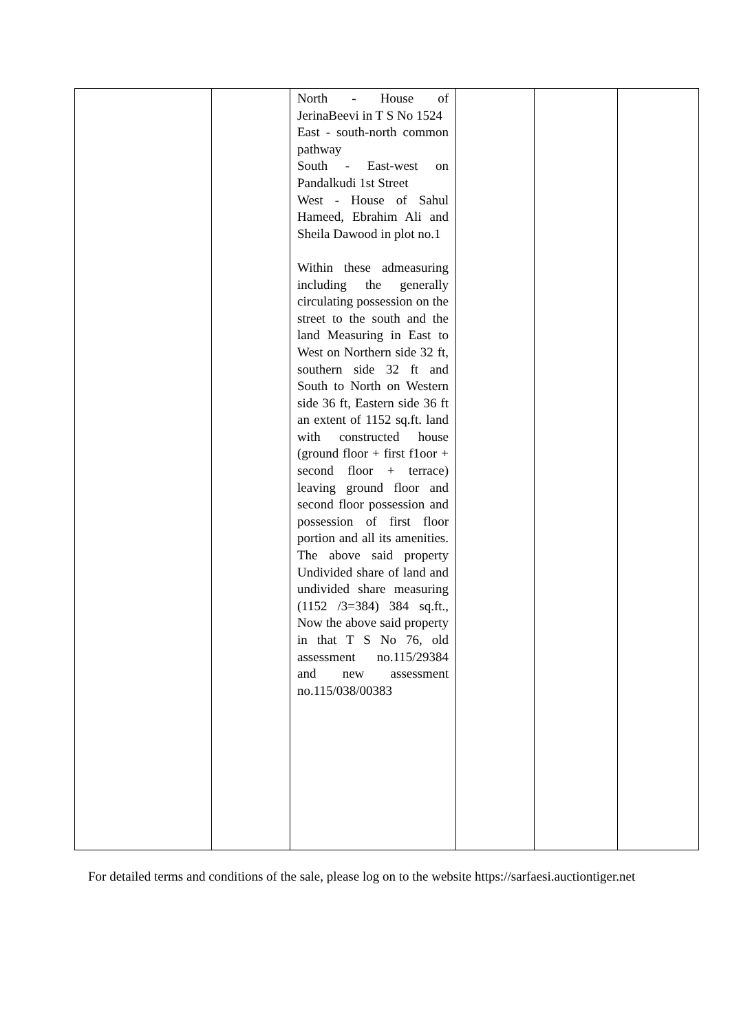| | | North - House of JerinaBeevi in T S No 1524 East - south-north common pathway South - East-west on Pandalkudi 1st Street West - House of Sahul Hameed, Ebrahim Ali and Sheila Dawood in plot no.1 Within these admeasuring including the generally circulating possession on the street to the south and the land Measuring in East to West on Northern side 32 ft, southern side 32 ft and South to North on Western side 36 ft, Eastern side 36 ft an extent of 1152 sq.ft. land with constructed house (ground floor + first f1oor + second floor + terrace) leaving ground floor and second floor possession and possession of first floor portion and all its amenities. The above said property Undivided share of land and undivided share measuring (1152 /3=384) 384 sq.ft., Now the above said property in that T S No 76, old assessment no.115/29384 and new assessment no.115/038/00383 | | | |
For detailed terms and conditions of the sale, please log on to the website https://sarfaesi.auctiontiger.net